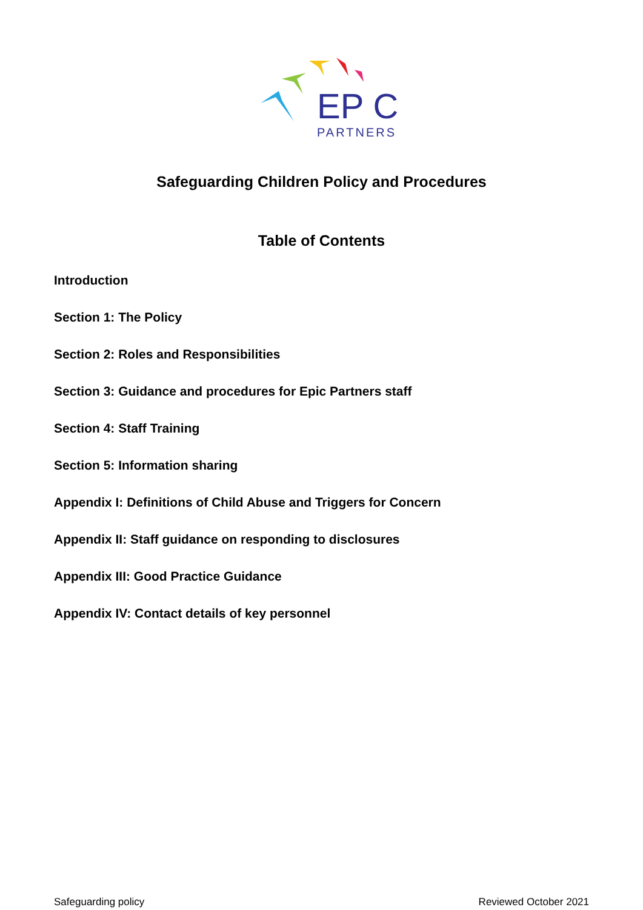EP C
PARTNERS
Safeguarding Children Policy and Procedures
Table of Contents
Introduction
Section 1: The Policy
Section 2: Roles and Responsibilities
Section 3: Guidance and procedures for Epic Partners staff
Section 4: Staff Training
Section 5: Information sharing
Appendix I: Definitions of Child Abuse and Triggers for Concern
Appendix II: Staff guidance on responding to disclosures
Appendix III: Good Practice Guidance
Appendix IV: Contact details of key personnel
Safeguarding policy Reviewed October 2021